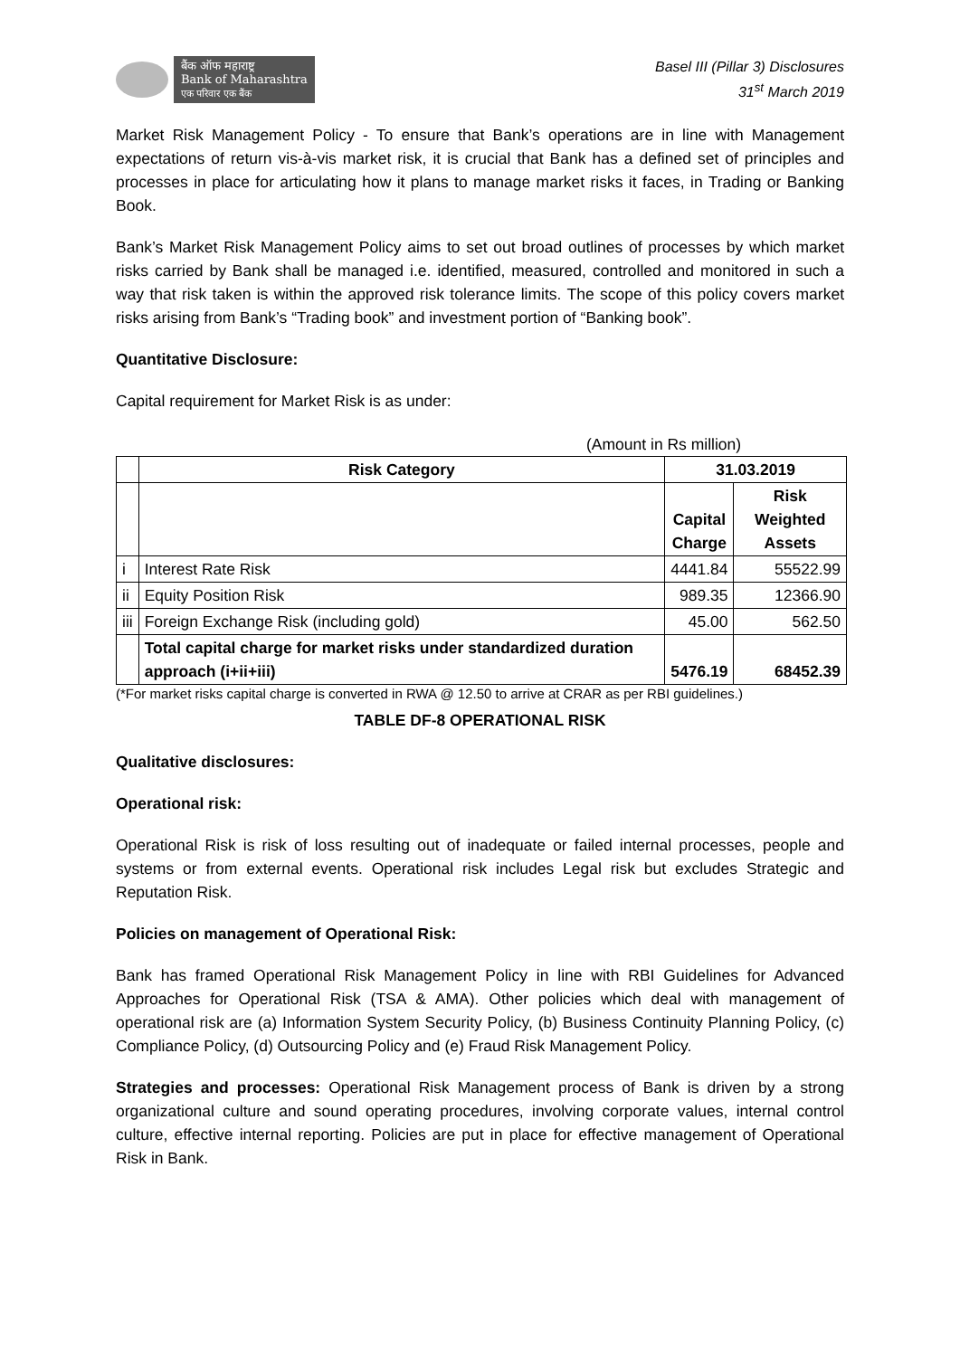बैंक ऑफ महाराष्ट्र
Bank of Maharashtra
एक परिवार एक बैंक
Basel III (Pillar 3) Disclosures
31<sup>st</sup> March 2019
Market Risk Management Policy - To ensure that Bank’s operations are in line with Management expectations of return vis-à-vis market risk, it is crucial that Bank has a defined set of principles and processes in place for articulating how it plans to manage market risks it faces, in Trading or Banking Book.
Bank’s Market Risk Management Policy aims to set out broad outlines of processes by which market risks carried by Bank shall be managed i.e. identified, measured, controlled and monitored in such a way that risk taken is within the approved risk tolerance limits. The scope of this policy covers market risks arising from Bank’s “Trading book” and investment portion of “Banking book”.
Quantitative Disclosure:
Capital requirement for Market Risk is as under:
(Amount in Rs million)
| | Risk Category | 31.03.2019 | |
| --- | --- | --- | --- |
| | | Capital Charge | Risk Weighted Assets |
| i | Interest Rate Risk | 4441.84 | 55522.99 |
| ii | Equity Position Risk | 989.35 | 12366.90 |
| iii | Foreign Exchange Risk (including gold) | 45.00 | 562.50 |
| | Total capital charge for market risks under standardized duration approach (i+ii+iii) | 5476.19 | 68452.39 |
(*For market risks capital charge is converted in RWA @ 12.50 to arrive at CRAR as per RBI guidelines.)
TABLE DF-8 OPERATIONAL RISK
Qualitative disclosures:
Operational risk:
Operational Risk is risk of loss resulting out of inadequate or failed internal processes, people and systems or from external events. Operational risk includes Legal risk but excludes Strategic and Reputation Risk.
Policies on management of Operational Risk:
Bank has framed Operational Risk Management Policy in line with RBI Guidelines for Advanced Approaches for Operational Risk (TSA & AMA). Other policies which deal with management of operational risk are (a) Information System Security Policy, (b) Business Continuity Planning Policy, (c) Compliance Policy, (d) Outsourcing Policy and (e) Fraud Risk Management Policy.
Strategies and processes: Operational Risk Management process of Bank is driven by a strong organizational culture and sound operating procedures, involving corporate values, internal control culture, effective internal reporting. Policies are put in place for effective management of Operational Risk in Bank.